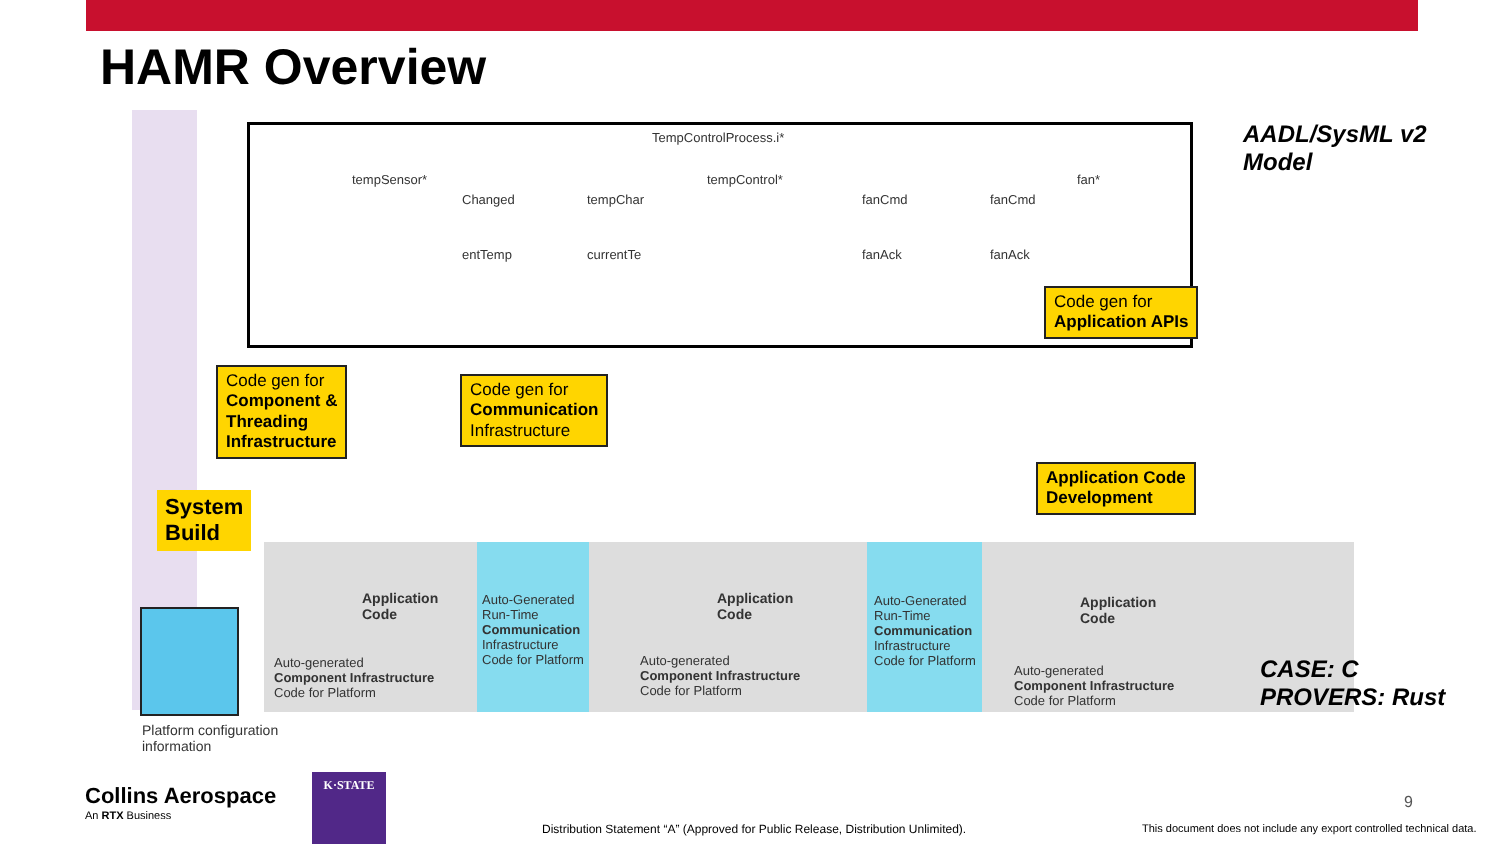HAMR Overview
TempControlProcess.i*
tempSensor* tempControl* fan*
Changed tempChar fanCmd fanCmd
entTemp currentTe fanAck fanAck
Code gen for
Application APIs
Code gen for
Component &
Threading
Infrastructure
Code gen for
Communication
Infrastructure
Application Code
Development
System
Build
Application
Code
Application
Code
Application
Code
Auto-generated
Component Infrastructure
Code for Platform
Auto-Generated
Run-Time
Communication
Infrastructure
Code for Platform
Auto-generated
Component Infrastructure
Code for Platform
Auto-Generated
Run-Time
Communication
Infrastructure
Code for Platform
Auto-generated
Component Infrastructure
Code for Platform
Platform configuration
information
AADL/SysML v2
Model
CASE: C
PROVERS: Rust
Collins Aerospace
An RTX Business
K·STATE
Distribution Statement “A” (Approved for Public Release, Distribution Unlimited).
9
This document does not include any export controlled technical data.